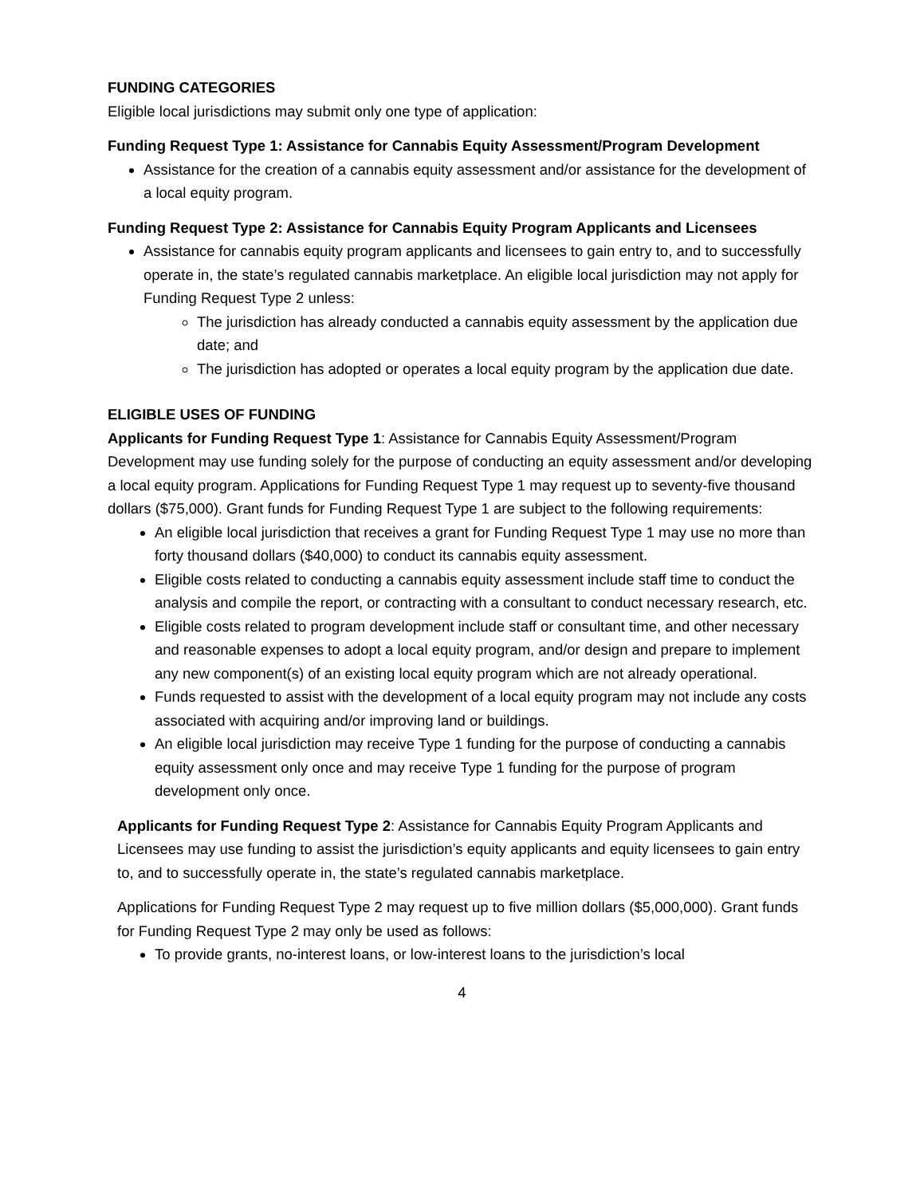FUNDING CATEGORIES
Eligible local jurisdictions may submit only one type of application:
Funding Request Type 1: Assistance for Cannabis Equity Assessment/Program Development
Assistance for the creation of a cannabis equity assessment and/or assistance for the development of a local equity program.
Funding Request Type 2: Assistance for Cannabis Equity Program Applicants and Licensees
Assistance for cannabis equity program applicants and licensees to gain entry to, and to successfully operate in, the state’s regulated cannabis marketplace. An eligible local jurisdiction may not apply for Funding Request Type 2 unless:
The jurisdiction has already conducted a cannabis equity assessment by the application due date; and
The jurisdiction has adopted or operates a local equity program by the application due date.
ELIGIBLE USES OF FUNDING
Applicants for Funding Request Type 1: Assistance for Cannabis Equity Assessment/Program Development may use funding solely for the purpose of conducting an equity assessment and/or developing a local equity program. Applications for Funding Request Type 1 may request up to seventy-five thousand dollars ($75,000). Grant funds for Funding Request Type 1 are subject to the following requirements:
An eligible local jurisdiction that receives a grant for Funding Request Type 1 may use no more than forty thousand dollars ($40,000) to conduct its cannabis equity assessment.
Eligible costs related to conducting a cannabis equity assessment include staff time to conduct the analysis and compile the report, or contracting with a consultant to conduct necessary research, etc.
Eligible costs related to program development include staff or consultant time, and other necessary and reasonable expenses to adopt a local equity program, and/or design and prepare to implement any new component(s) of an existing local equity program which are not already operational.
Funds requested to assist with the development of a local equity program may not include any costs associated with acquiring and/or improving land or buildings.
An eligible local jurisdiction may receive Type 1 funding for the purpose of conducting a cannabis equity assessment only once and may receive Type 1 funding for the purpose of program development only once.
Applicants for Funding Request Type 2: Assistance for Cannabis Equity Program Applicants and Licensees may use funding to assist the jurisdiction’s equity applicants and equity licensees to gain entry to, and to successfully operate in, the state’s regulated cannabis marketplace.
Applications for Funding Request Type 2 may request up to five million dollars ($5,000,000). Grant funds for Funding Request Type 2 may only be used as follows:
To provide grants, no-interest loans, or low-interest loans to the jurisdiction’s local
4